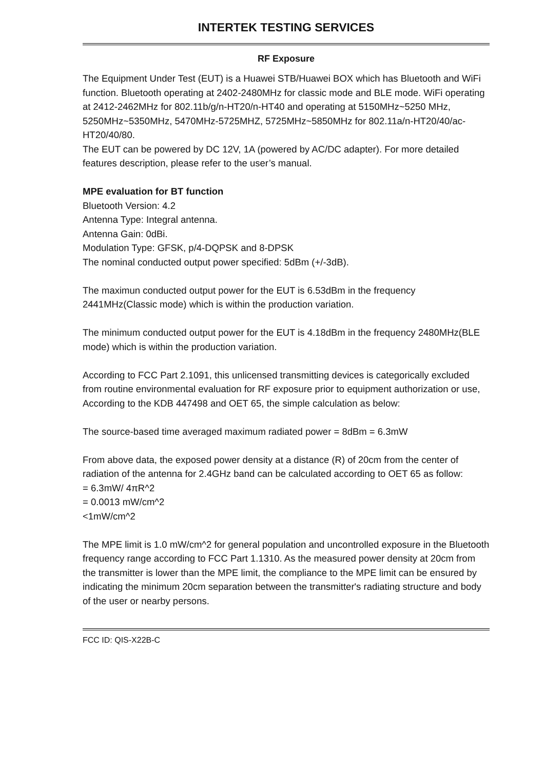INTERTEK TESTING SERVICES
RF Exposure
The Equipment Under Test (EUT) is a Huawei STB/Huawei BOX which has Bluetooth and WiFi function. Bluetooth operating at 2402-2480MHz for classic mode and BLE mode. WiFi operating at 2412-2462MHz for 802.11b/g/n-HT20/n-HT40 and operating at 5150MHz~5250 MHz, 5250MHz~5350MHz, 5470MHz-5725MHZ, 5725MHz~5850MHz for 802.11a/n-HT20/40/ac-HT20/40/80.
The EUT can be powered by DC 12V, 1A (powered by AC/DC adapter). For more detailed features description, please refer to the user’s manual.
MPE evaluation for BT function
Bluetooth Version: 4.2
Antenna Type: Integral antenna.
Antenna Gain: 0dBi.
Modulation Type: GFSK, p/4-DQPSK and 8-DPSK
The nominal conducted output power specified: 5dBm (+/-3dB).
The maximun conducted output power for the EUT is 6.53dBm in the frequency 2441MHz(Classic mode) which is within the production variation.
The minimum conducted output power for the EUT is 4.18dBm in the frequency 2480MHz(BLE mode) which is within the production variation.
According to FCC Part 2.1091, this unlicensed transmitting devices is categorically excluded from routine environmental evaluation for RF exposure prior to equipment authorization or use, According to the KDB 447498 and OET 65, the simple calculation as below:
The source-based time averaged maximum radiated power = 8dBm = 6.3mW
From above data, the exposed power density at a distance (R) of 20cm from the center of radiation of the antenna for 2.4GHz band can be calculated according to OET 65 as follow:
= 6.3mW/ 4πR^2
= 0.0013 mW/cm^2
<1mW/cm^2
The MPE limit is 1.0 mW/cm^2 for general population and uncontrolled exposure in the Bluetooth frequency range according to FCC Part 1.1310. As the measured power density at 20cm from the transmitter is lower than the MPE limit, the compliance to the MPE limit can be ensured by indicating the minimum 20cm separation between the transmitter's radiating structure and body of the user or nearby persons.
FCC ID: QIS-X22B-C